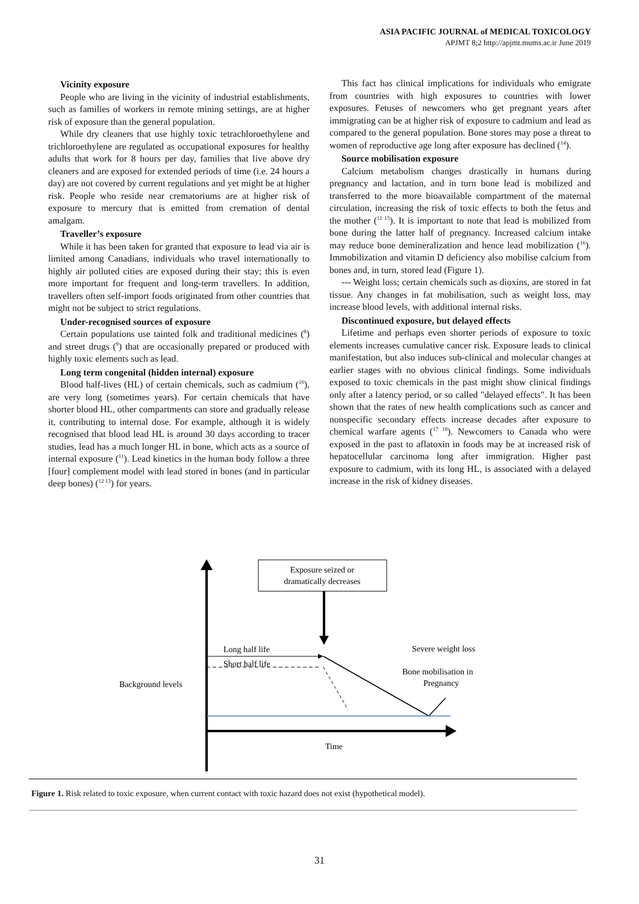ASIA PACIFIC JOURNAL of MEDICAL TOXICOLOGY
APJMT 8;2 http://apjmt.mums.ac.ir June 2019
Vicinity exposure
People who are living in the vicinity of industrial establishments, such as families of workers in remote mining settings, are at higher risk of exposure than the general population.
While dry cleaners that use highly toxic tetrachloroethylene and trichloroethylene are regulated as occupational exposures for healthy adults that work for 8 hours per day, families that live above dry cleaners and are exposed for extended periods of time (i.e. 24 hours a day) are not covered by current regulations and yet might be at higher risk. People who reside near crematoriums are at higher risk of exposure to mercury that is emitted from cremation of dental amalgam.
Traveller’s exposure
While it has been taken for granted that exposure to lead via air is limited among Canadians, individuals who travel internationally to highly air polluted cities are exposed during their stay; this is even more important for frequent and long-term travellers. In addition, travellers often self-import foods originated from other countries that might not be subject to strict regulations.
Under-recognised sources of exposure
Certain populations use tainted folk and traditional medicines (<sup>8</sup>) and street drugs (<sup>9</sup>) that are occasionally prepared or produced with highly toxic elements such as lead.
Long term congenital (hidden internal) exposure
Blood half-lives (HL) of certain chemicals, such as cadmium (<sup>10</sup>), are very long (sometimes years). For certain chemicals that have shorter blood HL, other compartments can store and gradually release it, contributing to internal dose. For example, although it is widely recognised that blood lead HL is around 30 days according to tracer studies, lead has a much longer HL in bone, which acts as a source of internal exposure (<sup>11</sup>). Lead kinetics in the human body follow a three [four] complement model with lead stored in bones (and in particular deep bones) (<sup>12 13</sup>) for years.
This fact has clinical implications for individuals who emigrate from countries with high exposures to countries with lower exposures. Fetuses of newcomers who get pregnant years after immigrating can be at higher risk of exposure to cadmium and lead as compared to the general population. Bone stores may pose a threat to women of reproductive age long after exposure has declined (<sup>14</sup>).
Source mobilisation exposure
Calcium metabolism changes drastically in humans during pregnancy and lactation, and in turn bone lead is mobilized and transferred to the more bioavailable compartment of the maternal circulation, increasing the risk of toxic effects to both the fetus and the mother (<sup>11 15</sup>). It is important to note that lead is mobilized from bone during the latter half of pregnancy. Increased calcium intake may reduce bone demineralization and hence lead mobilization (<sup>16</sup>). Immobilization and vitamin D deficiency also mobilise calcium from bones and, in turn, stored lead (Figure 1).
--- Weight loss; certain chemicals such as dioxins, are stored in fat tissue. Any changes in fat mobilisation, such as weight loss, may increase blood levels, with additional internal risks.
Discontinued exposure, but delayed effects
Lifetime and perhaps even shorter periods of exposure to toxic elements increases cumulative cancer risk. Exposure leads to clinical manifestation, but also induces sub-clinical and molecular changes at earlier stages with no obvious clinical findings. Some individuals exposed to toxic chemicals in the past might show clinical findings only after a latency period, or so called "delayed effects". It has been shown that the rates of new health complications such as cancer and nonspecific secondary effects increase decades after exposure to chemical warfare agents (<sup>17 18</sup>). Newcomers to Canada who were exposed in the past to aflatoxin in foods may be at increased risk of hepatocellular carcinoma long after immigration. Higher past exposure to cadmium, with its long HL, is associated with a delayed increase in the risk of kidney diseases.
Exposure seized or
dramatically decreases
Long half life
Short half life
Severe weight loss
Bone mobilisation in
Pregnancy
Background levels
Time
Figure 1. Risk related to toxic exposure, when current contact with toxic hazard does not exist (hypothetical model).
31